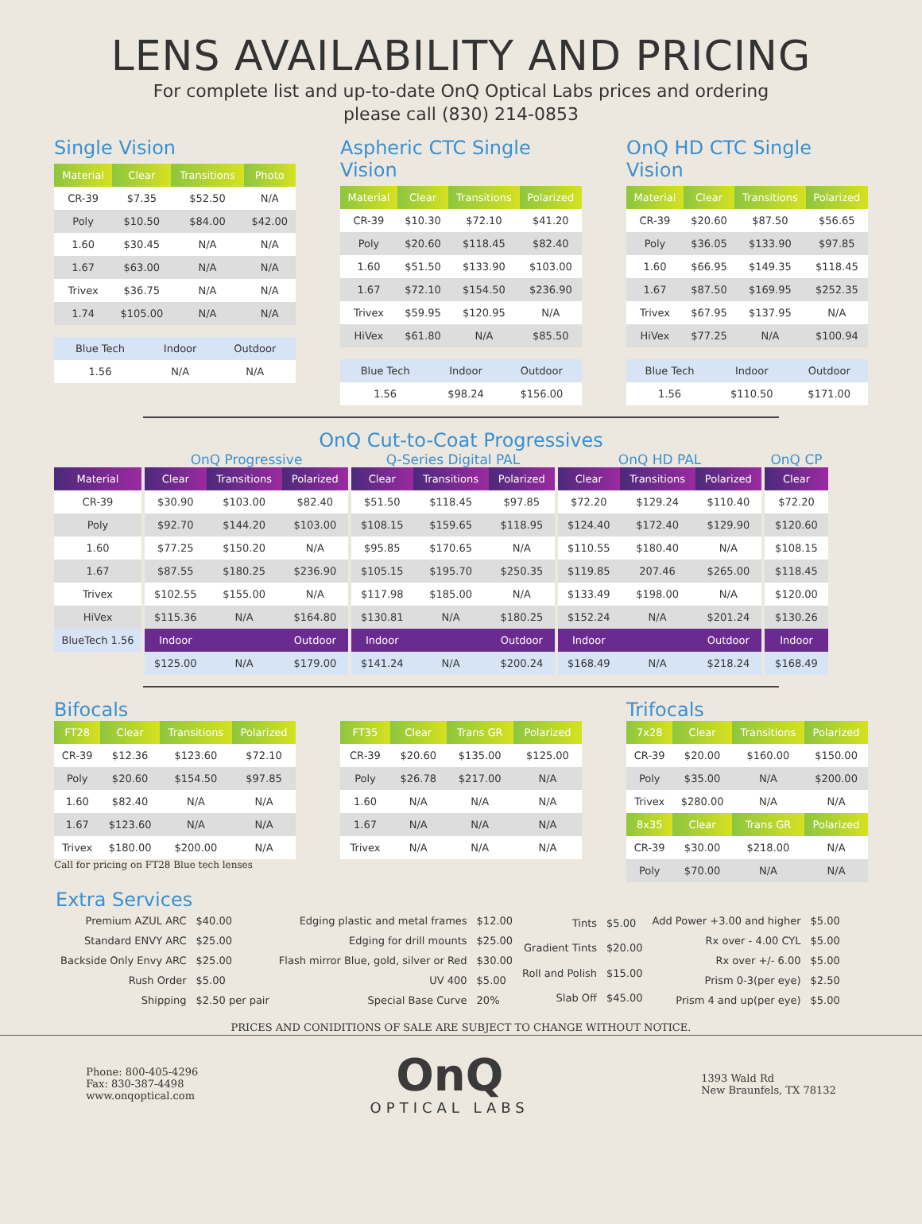LENS AVAILABILITY AND PRICING
For complete list and up-to-date OnQ Optical Labs prices and ordering
please call (830) 214-0853
Single Vision
| Material | Clear | Transitions | Photo |
| --- | --- | --- | --- |
| CR-39 | $7.35 | $52.50 | N/A |
| Poly | $10.50 | $84.00 | $42.00 |
| 1.60 | $30.45 | N/A | N/A |
| 1.67 | $63.00 | N/A | N/A |
| Trivex | $36.75 | N/A | N/A |
| 1.74 | $105.00 | N/A | N/A |
| Blue Tech | Indoor | Outdoor |
| --- | --- | --- |
| 1.56 | N/A | N/A |
Aspheric CTC Single Vision
| Material | Clear | Transitions | Polarized |
| --- | --- | --- | --- |
| CR-39 | $10.30 | $72.10 | $41.20 |
| Poly | $20.60 | $118.45 | $82.40 |
| 1.60 | $51.50 | $133.90 | $103.00 |
| 1.67 | $72.10 | $154.50 | $236.90 |
| Trivex | $59.95 | $120.95 | N/A |
| HiVex | $61.80 | N/A | $85.50 |
| Blue Tech | Indoor | Outdoor |
| --- | --- | --- |
| 1.56 | $98.24 | $156.00 |
OnQ HD CTC Single Vision
| Material | Clear | Transitions | Polarized |
| --- | --- | --- | --- |
| CR-39 | $20.60 | $87.50 | $56.65 |
| Poly | $36.05 | $133.90 | $97.85 |
| 1.60 | $66.95 | $149.35 | $118.45 |
| 1.67 | $87.50 | $169.95 | $252.35 |
| Trivex | $67.95 | $137.95 | N/A |
| HiVex | $77.25 | N/A | $100.94 |
| Blue Tech | Indoor | Outdoor |
| --- | --- | --- |
| 1.56 | $110.50 | $171.00 |
OnQ Cut-to-Coat Progressives
| Material |
| --- |
| CR-39 |
| Poly |
| 1.60 |
| 1.67 |
| Trivex |
| HiVex |
| BlueTech 1.56 |
OnQ Progressive
| Clear | Transitions | Polarized |
| --- | --- | --- |
| $30.90 | $103.00 | $82.40 |
| $92.70 | $144.20 | $103.00 |
| $77.25 | $150.20 | N/A |
| $87.55 | $180.25 | $236.90 |
| $102.55 | $155.00 | N/A |
| $115.36 | N/A | $164.80 |
| Indoor | | Outdoor |
| $125.00 | N/A | $179.00 |
Q-Series Digital PAL
| Clear | Transitions | Polarized |
| --- | --- | --- |
| $51.50 | $118.45 | $97.85 |
| $108.15 | $159.65 | $118.95 |
| $95.85 | $170.65 | N/A |
| $105.15 | $195.70 | $250.35 |
| $117.98 | $185.00 | N/A |
| $130.81 | N/A | $180.25 |
| Indoor | | Outdoor |
| $141.24 | N/A | $200.24 |
OnQ HD PAL
| Clear | Transitions | Polarized |
| --- | --- | --- |
| $72.20 | $129.24 | $110.40 |
| $124.40 | $172.40 | $129.90 |
| $110.55 | $180.40 | N/A |
| $119.85 | 207.46 | $265.00 |
| $133.49 | $198.00 | N/A |
| $152.24 | N/A | $201.24 |
| Indoor | | Outdoor |
| $168.49 | N/A | $218.24 |
OnQ CP
| Clear |
| --- |
| $72.20 |
| $120.60 |
| $108.15 |
| $118.45 |
| $120.00 |
| $130.26 |
| Indoor |
| $168.49 |
Bifocals
| FT28 | Clear | Transitions | Polarized |
| --- | --- | --- | --- |
| CR-39 | $12.36 | $123.60 | $72.10 |
| Poly | $20.60 | $154.50 | $97.85 |
| 1.60 | $82.40 | N/A | N/A |
| 1.67 | $123.60 | N/A | N/A |
| Trivex | $180.00 | $200.00 | N/A |
Call for pricing on FT28 Blue tech lenses
| FT35 | Clear | Trans GR | Polarized |
| --- | --- | --- | --- |
| CR-39 | $20.60 | $135.00 | $125.00 |
| Poly | $26.78 | $217.00 | N/A |
| 1.60 | N/A | N/A | N/A |
| 1.67 | N/A | N/A | N/A |
| Trivex | N/A | N/A | N/A |
Trifocals
| 7x28 | Clear | Transitions | Polarized |
| --- | --- | --- | --- |
| CR-39 | $20.00 | $160.00 | $150.00 |
| Poly | $35.00 | N/A | $200.00 |
| Trivex | $280.00 | N/A | N/A |
| 8x35 | Clear | Trans GR | Polarized |
| CR-39 | $30.00 | $218.00 | N/A |
| Poly | $70.00 | N/A | N/A |
Extra Services
| Premium AZUL ARC | $40.00 |
| Standard ENVY ARC | $25.00 |
| Backside Only Envy ARC | $25.00 |
| Rush Order | $5.00 |
| Shipping | $2.50 per pair |
| Edging plastic and metal frames | $12.00 |
| Edging for drill mounts | $25.00 |
| Flash mirror Blue, gold, silver or Red | $30.00 |
| UV 400 | $5.00 |
| Special Base Curve | 20% |
| Tints | $5.00 |
| Gradient Tints | $20.00 |
| Roll and Polish | $15.00 |
| Slab Off | $45.00 |
| Add Power +3.00 and higher | $5.00 |
| Rx over - 4.00 CYL | $5.00 |
| Rx over +/- 6.00 | $5.00 |
| Prism 0-3(per eye) | $2.50 |
| Prism 4 and up(per eye) | $5.00 |
PRICES AND CONIDITIONS OF SALE ARE SUBJECT TO CHANGE WITHOUT NOTICE.
Phone: 800-405-4296
Fax: 830-387-4498
www.onqoptical.com
OnQ
OPTICAL LABS
1393 Wald Rd
New Braunfels, TX 78132